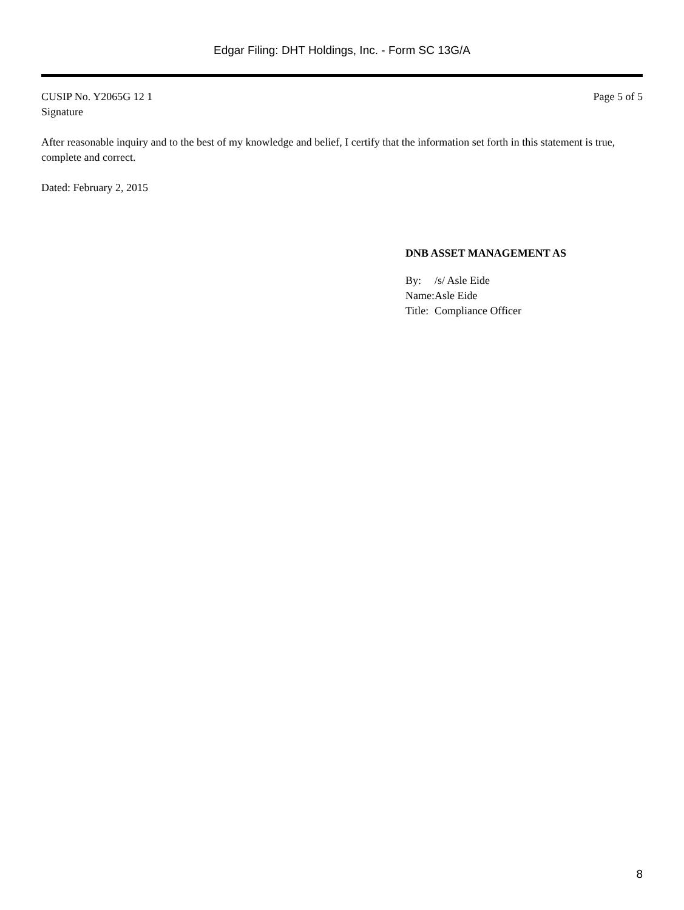Edgar Filing: DHT Holdings, Inc. - Form SC 13G/A
CUSIP No. Y2065G 12 1 Page 5 of 5
Signature
After reasonable inquiry and to the best of my knowledge and belief, I certify that the information set forth in this statement is true, complete and correct.
Dated: February 2, 2015
DNB ASSET MANAGEMENT AS
| By: | /s/ Asle Eide |
| Name: | Asle Eide |
| Title: | Compliance Officer |
8